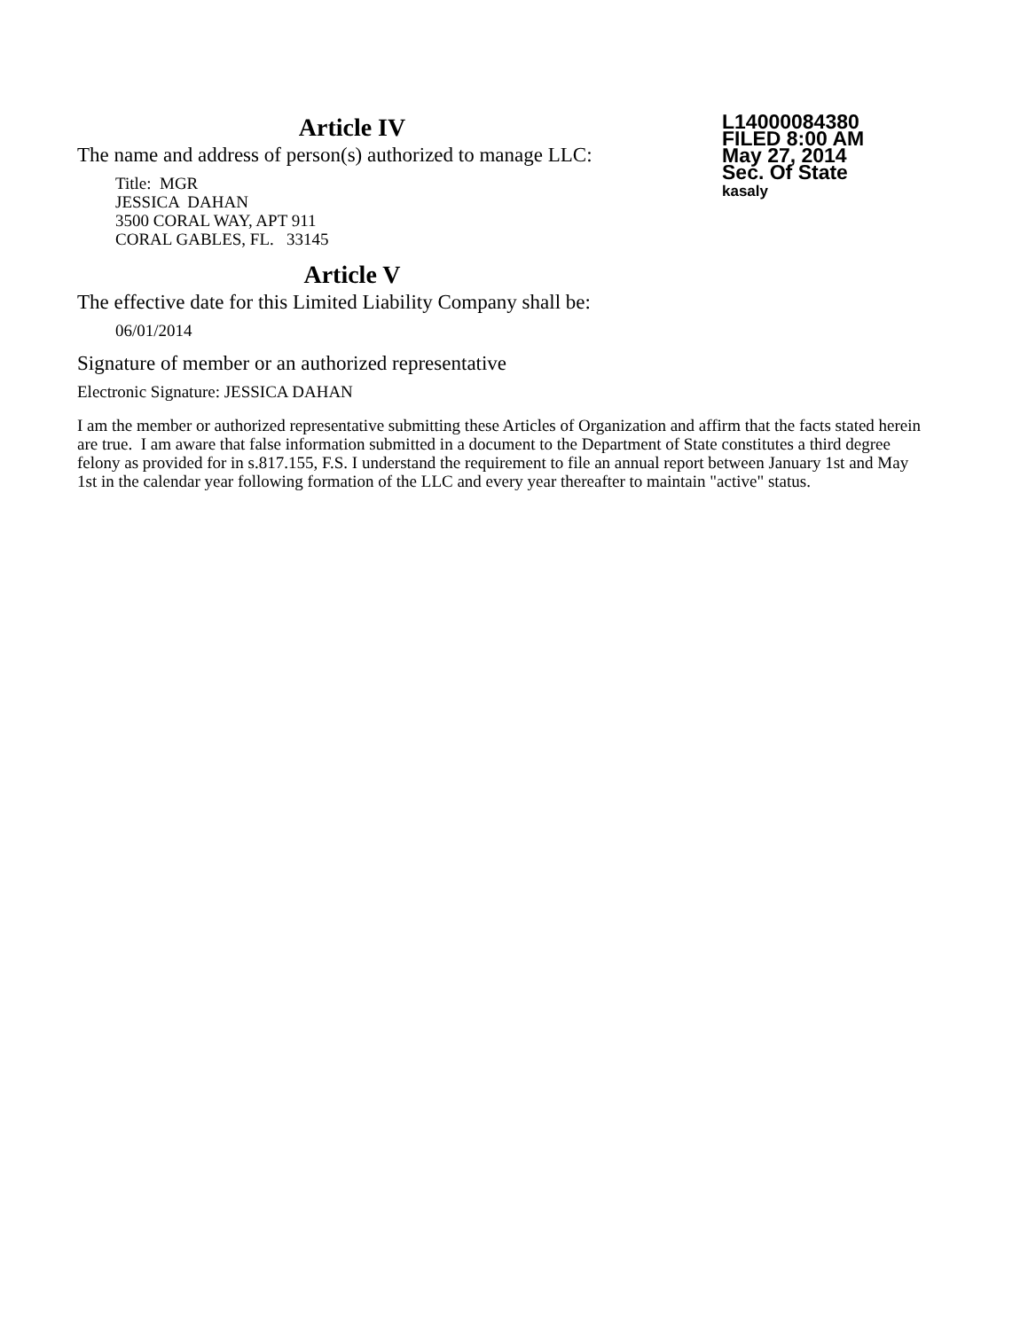Article IV
The name and address of person(s) authorized to manage LLC:
Title: MGR
JESSICA DAHAN
3500 CORAL WAY, APT 911
CORAL GABLES, FL. 33145
L14000084380
FILED 8:00 AM
May 27, 2014
Sec. Of State
kasaly
Article V
The effective date for this Limited Liability Company shall be:
06/01/2014
Signature of member or an authorized representative
Electronic Signature: JESSICA DAHAN
I am the member or authorized representative submitting these Articles of Organization and affirm that the facts stated herein are true. I am aware that false information submitted in a document to the Department of State constitutes a third degree felony as provided for in s.817.155, F.S. I understand the requirement to file an annual report between January 1st and May 1st in the calendar year following formation of the LLC and every year thereafter to maintain "active" status.